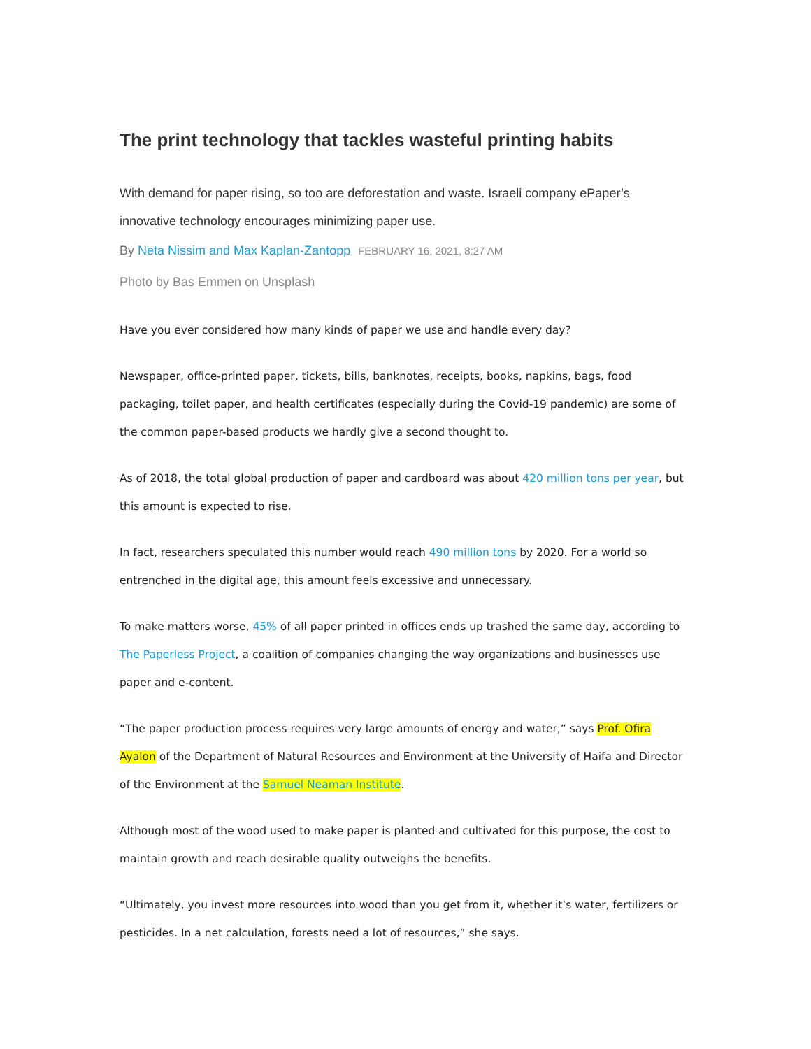The print technology that tackles wasteful printing habits
With demand for paper rising, so too are deforestation and waste. Israeli company ePaper’s innovative technology encourages minimizing paper use.
By Neta Nissim and Max Kaplan-Zantopp FEBRUARY 16, 2021, 8:27 AM
Photo by Bas Emmen on Unsplash
Have you ever considered how many kinds of paper we use and handle every day?
Newspaper, office-printed paper, tickets, bills, banknotes, receipts, books, napkins, bags, food packaging, toilet paper, and health certificates (especially during the Covid-19 pandemic) are some of the common paper-based products we hardly give a second thought to.
As of 2018, the total global production of paper and cardboard was about 420 million tons per year, but this amount is expected to rise.
In fact, researchers speculated this number would reach 490 million tons by 2020. For a world so entrenched in the digital age, this amount feels excessive and unnecessary.
To make matters worse, 45% of all paper printed in offices ends up trashed the same day, according to The Paperless Project, a coalition of companies changing the way organizations and businesses use paper and e-content.
“The paper production process requires very large amounts of energy and water,” says Prof. Ofira Ayalon of the Department of Natural Resources and Environment at the University of Haifa and Director of the Environment at the Samuel Neaman Institute.
Although most of the wood used to make paper is planted and cultivated for this purpose, the cost to maintain growth and reach desirable quality outweighs the benefits.
“Ultimately, you invest more resources into wood than you get from it, whether it’s water, fertilizers or pesticides. In a net calculation, forests need a lot of resources,” she says.